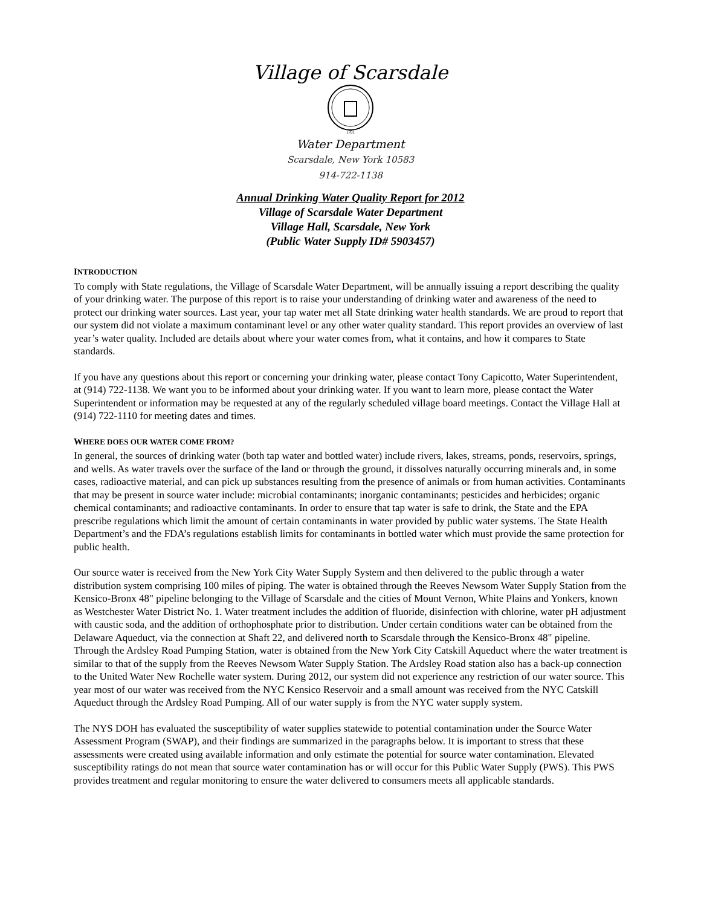Village of Scarsdale
1701
Water Department
Scarsdale, New York 10583
914-722-1138
Annual Drinking Water Quality Report for 2012
Village of Scarsdale Water Department
Village Hall, Scarsdale, New York
(Public Water Supply ID# 5903457)
INTRODUCTION
To comply with State regulations, the Village of Scarsdale Water Department, will be annually issuing a report describing the quality of your drinking water. The purpose of this report is to raise your understanding of drinking water and awareness of the need to protect our drinking water sources. Last year, your tap water met all State drinking water health standards. We are proud to report that our system did not violate a maximum contaminant level or any other water quality standard. This report provides an overview of last year’s water quality. Included are details about where your water comes from, what it contains, and how it compares to State standards.
If you have any questions about this report or concerning your drinking water, please contact Tony Capicotto, Water Superintendent, at (914) 722-1138. We want you to be informed about your drinking water. If you want to learn more, please contact the Water Superintendent or information may be requested at any of the regularly scheduled village board meetings. Contact the Village Hall at (914) 722-1110 for meeting dates and times.
WHERE DOES OUR WATER COME FROM?
In general, the sources of drinking water (both tap water and bottled water) include rivers, lakes, streams, ponds, reservoirs, springs, and wells. As water travels over the surface of the land or through the ground, it dissolves naturally occurring minerals and, in some cases, radioactive material, and can pick up substances resulting from the presence of animals or from human activities. Contaminants that may be present in source water include: microbial contaminants; inorganic contaminants; pesticides and herbicides; organic chemical contaminants; and radioactive contaminants. In order to ensure that tap water is safe to drink, the State and the EPA prescribe regulations which limit the amount of certain contaminants in water provided by public water systems. The State Health Department’s and the FDA’s regulations establish limits for contaminants in bottled water which must provide the same protection for public health.
Our source water is received from the New York City Water Supply System and then delivered to the public through a water distribution system comprising 100 miles of piping. The water is obtained through the Reeves Newsom Water Supply Station from the Kensico-Bronx 48" pipeline belonging to the Village of Scarsdale and the cities of Mount Vernon, White Plains and Yonkers, known as Westchester Water District No. 1. Water treatment includes the addition of fluoride, disinfection with chlorine, water pH adjustment with caustic soda, and the addition of orthophosphate prior to distribution. Under certain conditions water can be obtained from the Delaware Aqueduct, via the connection at Shaft 22, and delivered north to Scarsdale through the Kensico-Bronx 48" pipeline. Through the Ardsley Road Pumping Station, water is obtained from the New York City Catskill Aqueduct where the water treatment is similar to that of the supply from the Reeves Newsom Water Supply Station. The Ardsley Road station also has a back-up connection to the United Water New Rochelle water system. During 2012, our system did not experience any restriction of our water source. This year most of our water was received from the NYC Kensico Reservoir and a small amount was received from the NYC Catskill Aqueduct through the Ardsley Road Pumping. All of our water supply is from the NYC water supply system.
The NYS DOH has evaluated the susceptibility of water supplies statewide to potential contamination under the Source Water Assessment Program (SWAP), and their findings are summarized in the paragraphs below. It is important to stress that these assessments were created using available information and only estimate the potential for source water contamination. Elevated susceptibility ratings do not mean that source water contamination has or will occur for this Public Water Supply (PWS). This PWS provides treatment and regular monitoring to ensure the water delivered to consumers meets all applicable standards.